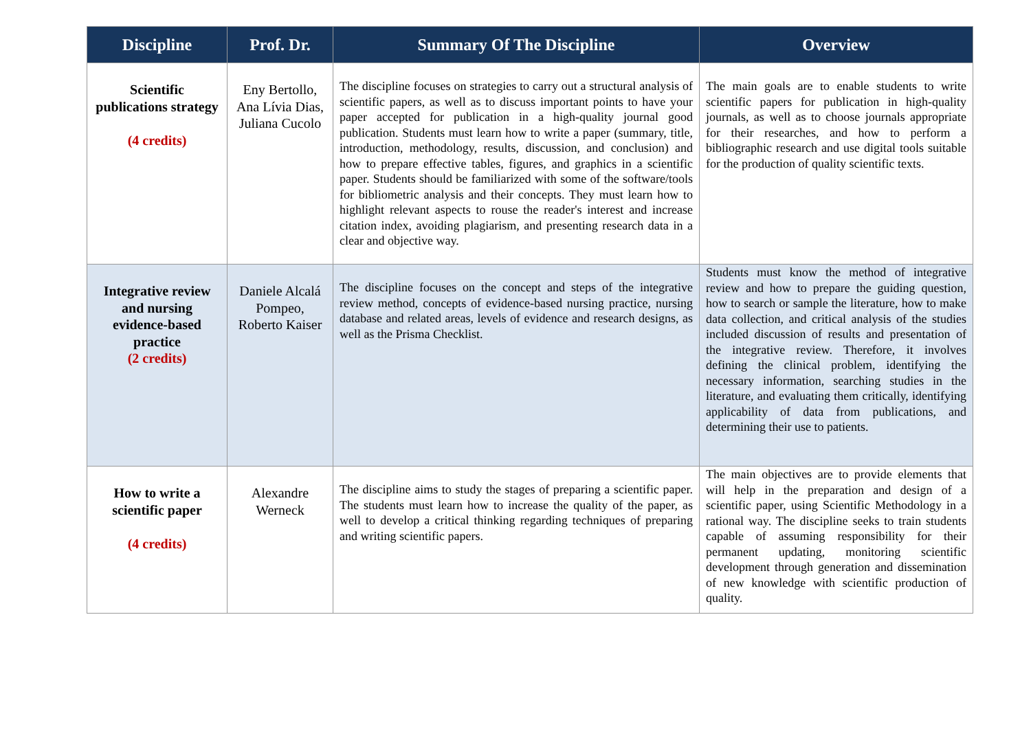| Discipline | Prof. Dr. | Summary Of The Discipline | Overview |
| --- | --- | --- | --- |
| Scientific publications strategy (4 credits) | Eny Bertollo, Ana Lívia Dias, Juliana Cucolo | The discipline focuses on strategies to carry out a structural analysis of scientific papers, as well as to discuss important points to have your paper accepted for publication in a high-quality journal good publication. Students must learn how to write a paper (summary, title, introduction, methodology, results, discussion, and conclusion) and how to prepare effective tables, figures, and graphics in a scientific paper. Students should be familiarized with some of the software/tools for bibliometric analysis and their concepts. They must learn how to highlight relevant aspects to rouse the reader's interest and increase citation index, avoiding plagiarism, and presenting research data in a clear and objective way. | The main goals are to enable students to write scientific papers for publication in high-quality journals, as well as to choose journals appropriate for their researches, and how to perform a bibliographic research and use digital tools suitable for the production of quality scientific texts. |
| Integrative review and nursing evidence-based practice (2 credits) | Daniele Alcalá Pompeo, Roberto Kaiser | The discipline focuses on the concept and steps of the integrative review method, concepts of evidence-based nursing practice, nursing database and related areas, levels of evidence and research designs, as well as the Prisma Checklist. | Students must know the method of integrative review and how to prepare the guiding question, how to search or sample the literature, how to make data collection, and critical analysis of the studies included discussion of results and presentation of the integrative review. Therefore, it involves defining the clinical problem, identifying the necessary information, searching studies in the literature, and evaluating them critically, identifying applicability of data from publications, and determining their use to patients. |
| How to write a scientific paper (4 credits) | Alexandre Werneck | The discipline aims to study the stages of preparing a scientific paper. The students must learn how to increase the quality of the paper, as well to develop a critical thinking regarding techniques of preparing and writing scientific papers. | The main objectives are to provide elements that will help in the preparation and design of a scientific paper, using Scientific Methodology in a rational way. The discipline seeks to train students capable of assuming responsibility for their permanent updating, monitoring scientific development through generation and dissemination of new knowledge with scientific production of quality. |